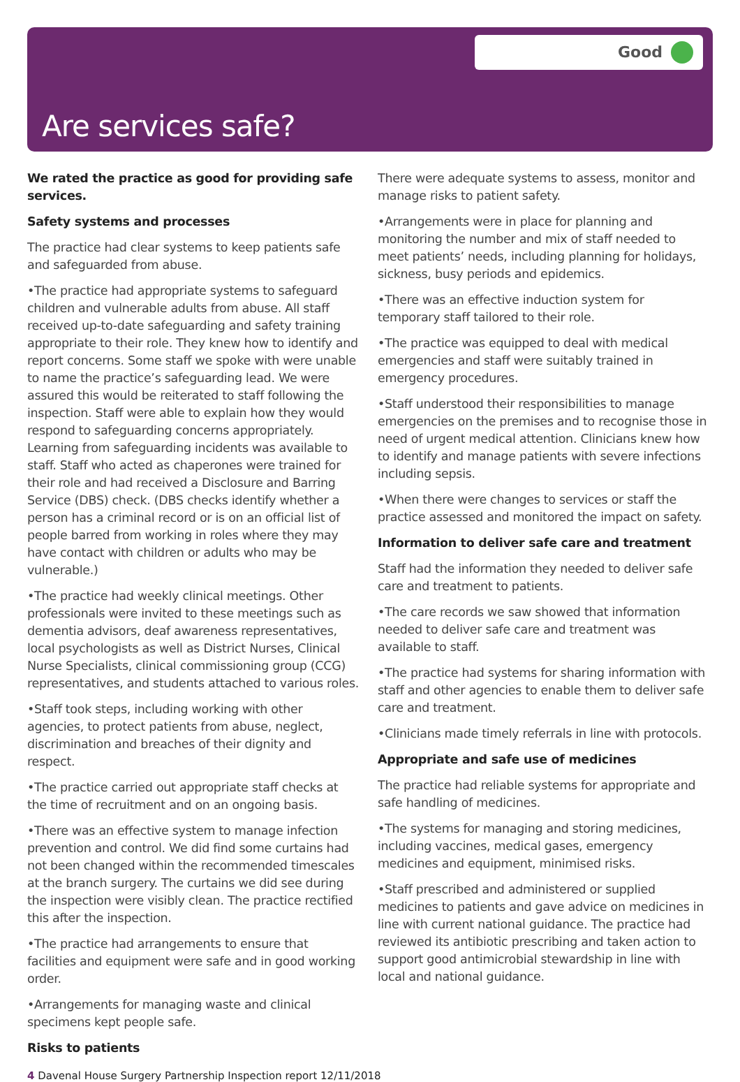Good
Are services safe?
We rated the practice as good for providing safe services.
Safety systems and processes
The practice had clear systems to keep patients safe and safeguarded from abuse.
•The practice had appropriate systems to safeguard children and vulnerable adults from abuse. All staff received up-to-date safeguarding and safety training appropriate to their role. They knew how to identify and report concerns. Some staff we spoke with were unable to name the practice’s safeguarding lead. We were assured this would be reiterated to staff following the inspection. Staff were able to explain how they would respond to safeguarding concerns appropriately. Learning from safeguarding incidents was available to staff. Staff who acted as chaperones were trained for their role and had received a Disclosure and Barring Service (DBS) check. (DBS checks identify whether a person has a criminal record or is on an official list of people barred from working in roles where they may have contact with children or adults who may be vulnerable.)
•The practice had weekly clinical meetings. Other professionals were invited to these meetings such as dementia advisors, deaf awareness representatives, local psychologists as well as District Nurses, Clinical Nurse Specialists, clinical commissioning group (CCG) representatives, and students attached to various roles.
•Staff took steps, including working with other agencies, to protect patients from abuse, neglect, discrimination and breaches of their dignity and respect.
•The practice carried out appropriate staff checks at the time of recruitment and on an ongoing basis.
•There was an effective system to manage infection prevention and control. We did find some curtains had not been changed within the recommended timescales at the branch surgery. The curtains we did see during the inspection were visibly clean. The practice rectified this after the inspection.
•The practice had arrangements to ensure that facilities and equipment were safe and in good working order.
•Arrangements for managing waste and clinical specimens kept people safe.
Risks to patients
There were adequate systems to assess, monitor and manage risks to patient safety.
•Arrangements were in place for planning and monitoring the number and mix of staff needed to meet patients’ needs, including planning for holidays, sickness, busy periods and epidemics.
•There was an effective induction system for temporary staff tailored to their role.
•The practice was equipped to deal with medical emergencies and staff were suitably trained in emergency procedures.
•Staff understood their responsibilities to manage emergencies on the premises and to recognise those in need of urgent medical attention. Clinicians knew how to identify and manage patients with severe infections including sepsis.
•When there were changes to services or staff the practice assessed and monitored the impact on safety.
Information to deliver safe care and treatment
Staff had the information they needed to deliver safe care and treatment to patients.
•The care records we saw showed that information needed to deliver safe care and treatment was available to staff.
•The practice had systems for sharing information with staff and other agencies to enable them to deliver safe care and treatment.
•Clinicians made timely referrals in line with protocols.
Appropriate and safe use of medicines
The practice had reliable systems for appropriate and safe handling of medicines.
•The systems for managing and storing medicines, including vaccines, medical gases, emergency medicines and equipment, minimised risks.
•Staff prescribed and administered or supplied medicines to patients and gave advice on medicines in line with current national guidance. The practice had reviewed its antibiotic prescribing and taken action to support good antimicrobial stewardship in line with local and national guidance.
4 Davenal House Surgery Partnership Inspection report 12/11/2018